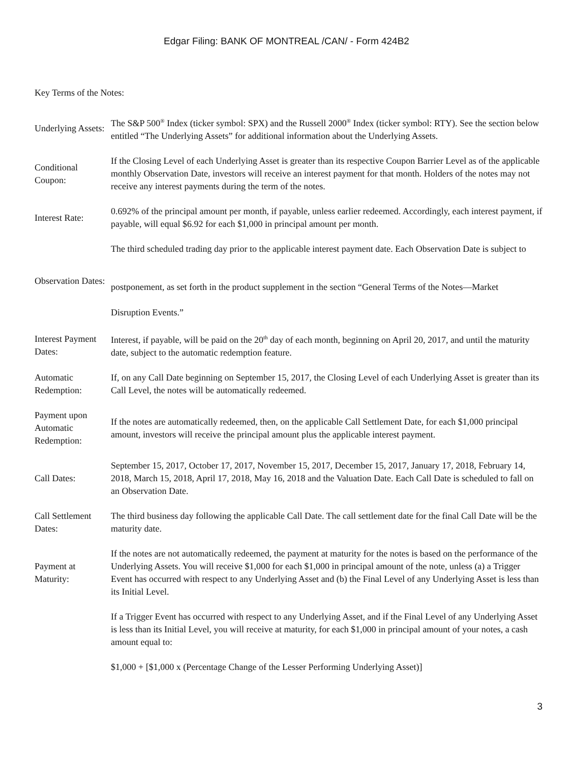Edgar Filing: BANK OF MONTREAL /CAN/ - Form 424B2
Key Terms of the Notes:
| Underlying Assets: | The S&P 500<sup>®</sup> Index (ticker symbol: SPX) and the Russell 2000<sup>®</sup> Index (ticker symbol: RTY). See the section below entitled “The Underlying Assets” for additional information about the Underlying Assets. |
| Conditional Coupon: | If the Closing Level of each Underlying Asset is greater than its respective Coupon Barrier Level as of the applicable monthly Observation Date, investors will receive an interest payment for that month. Holders of the notes may not receive any interest payments during the term of the notes. |
| Interest Rate: | 0.692% of the principal amount per month, if payable, unless earlier redeemed. Accordingly, each interest payment, if payable, will equal $6.92 for each $1,000 in principal amount per month. |
| Observation Dates: | The third scheduled trading day prior to the applicable interest payment date. Each Observation Date is subject to postponement, as set forth in the product supplement in the section “General Terms of the Notes—Market Disruption Events.” |
| Interest Payment Dates: | Interest, if payable, will be paid on the 20<sup>th</sup> day of each month, beginning on April 20, 2017, and until the maturity date, subject to the automatic redemption feature. |
| Automatic Redemption: | If, on any Call Date beginning on September 15, 2017, the Closing Level of each Underlying Asset is greater than its Call Level, the notes will be automatically redeemed. |
| Payment upon Automatic Redemption: | If the notes are automatically redeemed, then, on the applicable Call Settlement Date, for each $1,000 principal amount, investors will receive the principal amount plus the applicable interest payment. |
| Call Dates: | September 15, 2017, October 17, 2017, November 15, 2017, December 15, 2017, January 17, 2018, February 14, 2018, March 15, 2018, April 17, 2018, May 16, 2018 and the Valuation Date. Each Call Date is scheduled to fall on an Observation Date. |
| Call Settlement Dates: | The third business day following the applicable Call Date. The call settlement date for the final Call Date will be the maturity date. |
| Payment at Maturity: | If the notes are not automatically redeemed, the payment at maturity for the notes is based on the performance of the Underlying Assets. You will receive $1,000 for each $1,000 in principal amount of the note, unless (a) a Trigger Event has occurred with respect to any Underlying Asset and (b) the Final Level of any Underlying Asset is less than its Initial Level. |
| | If a Trigger Event has occurred with respect to any Underlying Asset, and if the Final Level of any Underlying Asset is less than its Initial Level, you will receive at maturity, for each $1,000 in principal amount of your notes, a cash amount equal to: |
| | $1,000 + [$1,000 x (Percentage Change of the Lesser Performing Underlying Asset)] |
3